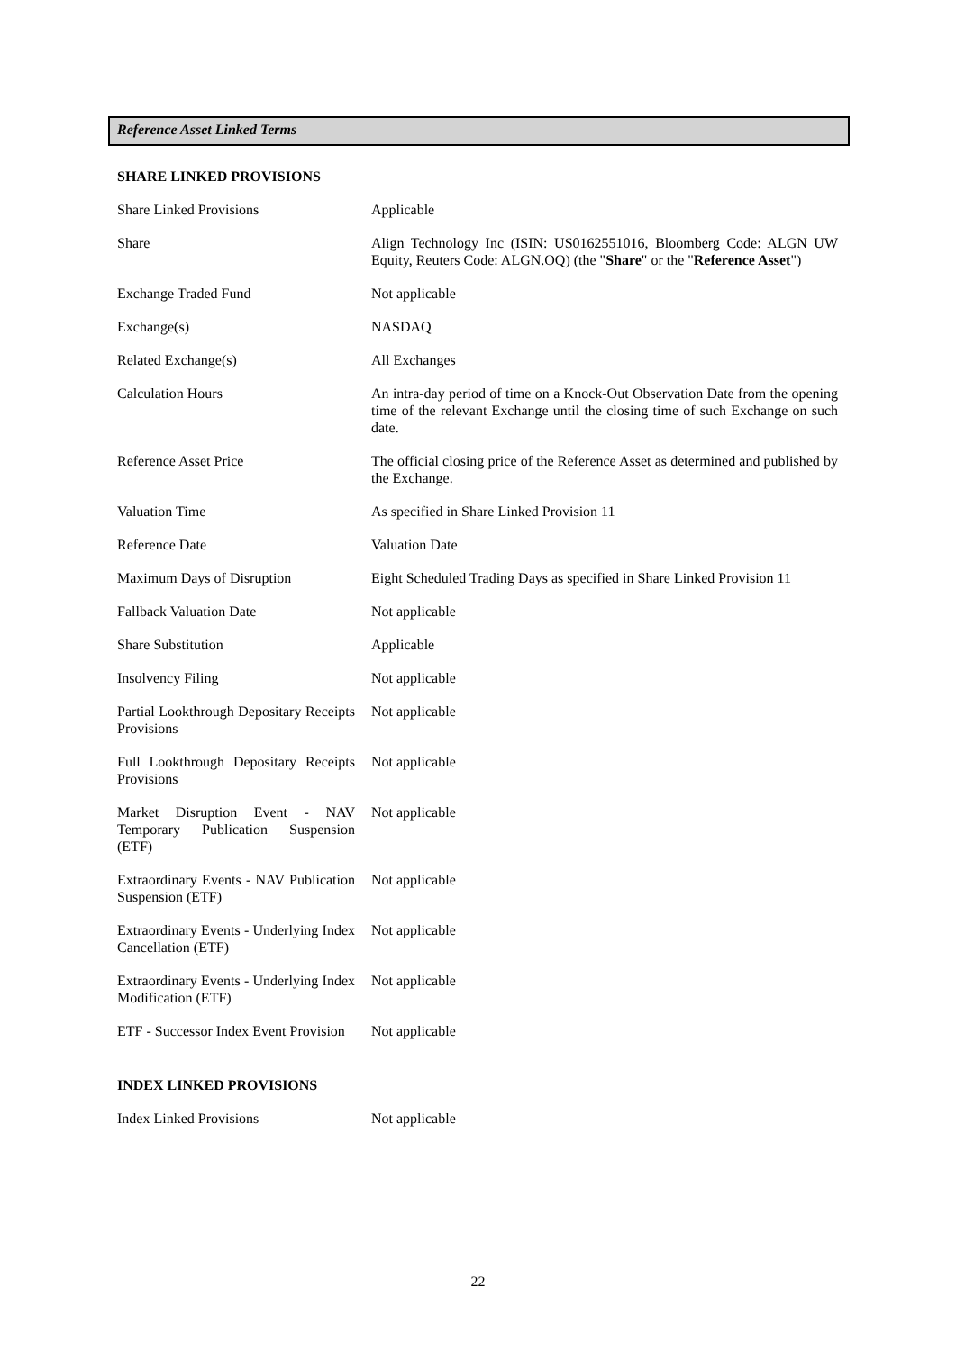Reference Asset Linked Terms
SHARE LINKED PROVISIONS
| Share Linked Provisions | Applicable |
| Share | Align Technology Inc (ISIN: US0162551016, Bloomberg Code: ALGN UW Equity, Reuters Code: ALGN.OQ) (the " Share " or the " Reference Asset ") |
| Exchange Traded Fund | Not applicable |
| Exchange(s) | NASDAQ |
| Related Exchange(s) | All Exchanges |
| Calculation Hours | An intra-day period of time on a Knock-Out Observation Date from the opening time of the relevant Exchange until the closing time of such Exchange on such date. |
| Reference Asset Price | The official closing price of the Reference Asset as determined and published by the Exchange. |
| Valuation Time | As specified in Share Linked Provision 11 |
| Reference Date | Valuation Date |
| Maximum Days of Disruption | Eight Scheduled Trading Days as specified in Share Linked Provision 11 |
| Fallback Valuation Date | Not applicable |
| Share Substitution | Applicable |
| Insolvency Filing | Not applicable |
| Partial Lookthrough Depositary Receipts Provisions | Not applicable |
| Full Lookthrough Depositary Receipts Provisions | Not applicable |
| Market Disruption Event - NAV Temporary Publication Suspension (ETF) | Not applicable |
| Extraordinary Events - NAV Publication Suspension (ETF) | Not applicable |
| Extraordinary Events - Underlying Index Cancellation (ETF) | Not applicable |
| Extraordinary Events - Underlying Index Modification (ETF) | Not applicable |
| ETF - Successor Index Event Provision | Not applicable |
INDEX LINKED PROVISIONS
| Index Linked Provisions | Not applicable |
22